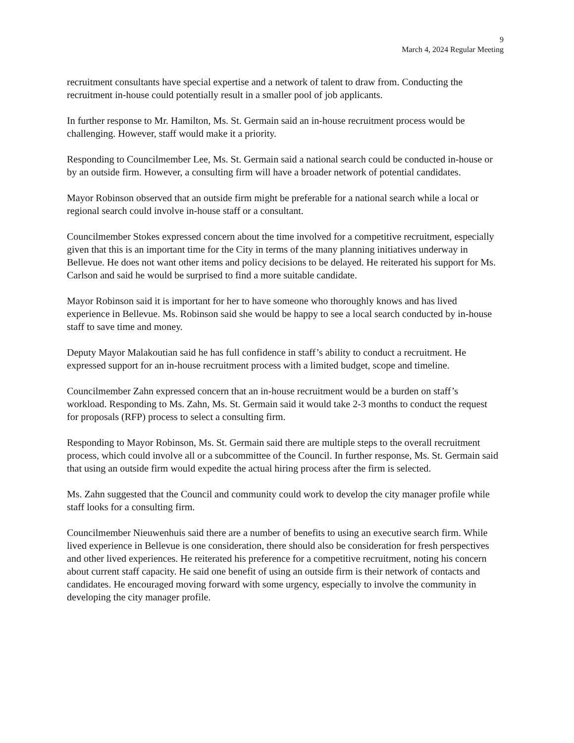9
March 4, 2024 Regular Meeting
recruitment consultants have special expertise and a network of talent to draw from. Conducting the recruitment in-house could potentially result in a smaller pool of job applicants.
In further response to Mr. Hamilton, Ms. St. Germain said an in-house recruitment process would be challenging. However, staff would make it a priority.
Responding to Councilmember Lee, Ms. St. Germain said a national search could be conducted in-house or by an outside firm. However, a consulting firm will have a broader network of potential candidates.
Mayor Robinson observed that an outside firm might be preferable for a national search while a local or regional search could involve in-house staff or a consultant.
Councilmember Stokes expressed concern about the time involved for a competitive recruitment, especially given that this is an important time for the City in terms of the many planning initiatives underway in Bellevue. He does not want other items and policy decisions to be delayed. He reiterated his support for Ms. Carlson and said he would be surprised to find a more suitable candidate.
Mayor Robinson said it is important for her to have someone who thoroughly knows and has lived experience in Bellevue. Ms. Robinson said she would be happy to see a local search conducted by in-house staff to save time and money.
Deputy Mayor Malakoutian said he has full confidence in staff’s ability to conduct a recruitment. He expressed support for an in-house recruitment process with a limited budget, scope and timeline.
Councilmember Zahn expressed concern that an in-house recruitment would be a burden on staff’s workload. Responding to Ms. Zahn, Ms. St. Germain said it would take 2-3 months to conduct the request for proposals (RFP) process to select a consulting firm.
Responding to Mayor Robinson, Ms. St. Germain said there are multiple steps to the overall recruitment process, which could involve all or a subcommittee of the Council. In further response, Ms. St. Germain said that using an outside firm would expedite the actual hiring process after the firm is selected.
Ms. Zahn suggested that the Council and community could work to develop the city manager profile while staff looks for a consulting firm.
Councilmember Nieuwenhuis said there are a number of benefits to using an executive search firm. While lived experience in Bellevue is one consideration, there should also be consideration for fresh perspectives and other lived experiences. He reiterated his preference for a competitive recruitment, noting his concern about current staff capacity. He said one benefit of using an outside firm is their network of contacts and candidates. He encouraged moving forward with some urgency, especially to involve the community in developing the city manager profile.